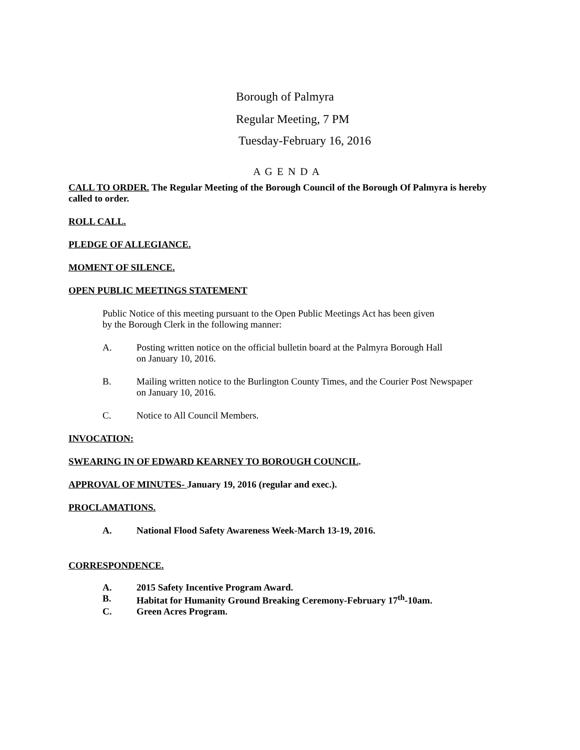Borough of Palmyra
Regular Meeting, 7 PM
Tuesday-February 16, 2016
A G E N D A
CALL TO ORDER. The Regular Meeting of the Borough Council of the Borough Of Palmyra is hereby called to order.
ROLL CALL.
PLEDGE OF ALLEGIANCE.
MOMENT OF SILENCE.
OPEN PUBLIC MEETINGS STATEMENT
Public Notice of this meeting pursuant to the Open Public Meetings Act has been given
by the Borough Clerk in the following manner:
A. Posting written notice on the official bulletin board at the Palmyra Borough Hall
on January 10, 2016.
B. Mailing written notice to the Burlington County Times, and the Courier Post Newspaper
on January 10, 2016.
C. Notice to All Council Members.
INVOCATION:
SWEARING IN OF EDWARD KEARNEY TO BOROUGH COUNCIL.
APPROVAL OF MINUTES- January 19, 2016 (regular and exec.).
PROCLAMATIONS.
A. National Flood Safety Awareness Week-March 13-19, 2016.
CORRESPONDENCE.
A. 2015 Safety Incentive Program Award.
B. Habitat for Humanity Ground Breaking Ceremony-February 17<sup>th</sup>-10am.
C. Green Acres Program.